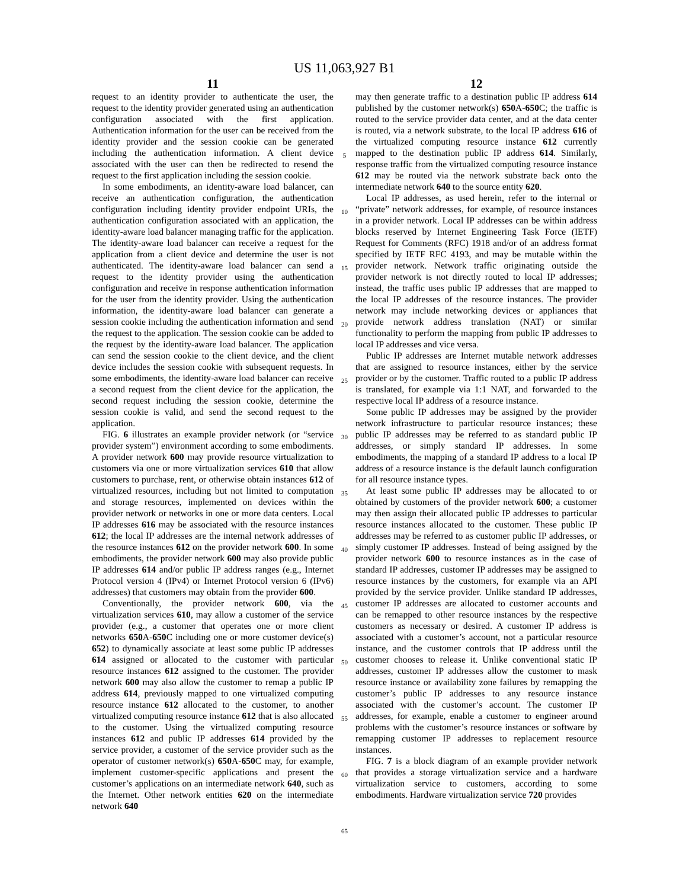US 11,063,927 B1
11
request to an identity provider to authenticate the user, the request to the identity provider generated using an authentication configuration associated with the first application. Authentication information for the user can be received from the identity provider and the session cookie can be generated including the authentication information. A client device associated with the user can then be redirected to resend the request to the first application including the session cookie.
In some embodiments, an identity-aware load balancer, can receive an authentication configuration, the authentication configuration including identity provider endpoint URIs, the authentication configuration associated with an application, the identity-aware load balancer managing traffic for the application. The identity-aware load balancer can receive a request for the application from a client device and determine the user is not authenticated. The identity-aware load balancer can send a request to the identity provider using the authentication configuration and receive in response authentication information for the user from the identity provider. Using the authentication information, the identity-aware load balancer can generate a session cookie including the authentication information and send the request to the application. The session cookie can be added to the request by the identity-aware load balancer. The application can send the session cookie to the client device, and the client device includes the session cookie with subsequent requests. In some embodiments, the identity-aware load balancer can receive a second request from the client device for the application, the second request including the session cookie, determine the session cookie is valid, and send the second request to the application.
FIG. 6 illustrates an example provider network (or “service provider system”) environment according to some embodiments. A provider network 600 may provide resource virtualization to customers via one or more virtualization services 610 that allow customers to purchase, rent, or otherwise obtain instances 612 of virtualized resources, including but not limited to computation and storage resources, implemented on devices within the provider network or networks in one or more data centers. Local IP addresses 616 may be associated with the resource instances 612; the local IP addresses are the internal network addresses of the resource instances 612 on the provider network 600. In some embodiments, the provider network 600 may also provide public IP addresses 614 and/or public IP address ranges (e.g., Internet Protocol version 4 (IPv4) or Internet Protocol version 6 (IPv6) addresses) that customers may obtain from the provider 600.
Conventionally, the provider network 600, via the virtualization services 610, may allow a customer of the service provider (e.g., a customer that operates one or more client networks 650 A-650 C including one or more customer device(s) 652) to dynamically associate at least some public IP addresses 614 assigned or allocated to the customer with particular resource instances 612 assigned to the customer. The provider network 600 may also allow the customer to remap a public IP address 614, previously mapped to one virtualized computing resource instance 612 allocated to the customer, to another virtualized computing resource instance 612 that is also allocated to the customer. Using the virtualized computing resource instances 612 and public IP addresses 614 provided by the service provider, a customer of the service provider such as the operator of customer network(s) 650 A-650 C may, for example, implement customer-specific applications and present the customer’s applications on an intermediate network 640, such as the Internet. Other network entities 620 on the intermediate network 640
5
10
15
20
25
30
35
40
45
50
55
60
65
12
may then generate traffic to a destination public IP address 614 published by the customer network(s) 650 A-650 C; the traffic is routed to the service provider data center, and at the data center is routed, via a network substrate, to the local IP address 616 of the virtualized computing resource instance 612 currently mapped to the destination public IP address 614. Similarly, response traffic from the virtualized computing resource instance 612 may be routed via the network substrate back onto the intermediate network 640 to the source entity 620.
Local IP addresses, as used herein, refer to the internal or “private” network addresses, for example, of resource instances in a provider network. Local IP addresses can be within address blocks reserved by Internet Engineering Task Force (IETF) Request for Comments (RFC) 1918 and/or of an address format specified by IETF RFC 4193, and may be mutable within the provider network. Network traffic originating outside the provider network is not directly routed to local IP addresses; instead, the traffic uses public IP addresses that are mapped to the local IP addresses of the resource instances. The provider network may include networking devices or appliances that provide network address translation (NAT) or similar functionality to perform the mapping from public IP addresses to local IP addresses and vice versa.
Public IP addresses are Internet mutable network addresses that are assigned to resource instances, either by the service provider or by the customer. Traffic routed to a public IP address is translated, for example via 1:1 NAT, and forwarded to the respective local IP address of a resource instance.
Some public IP addresses may be assigned by the provider network infrastructure to particular resource instances; these public IP addresses may be referred to as standard public IP addresses, or simply standard IP addresses. In some embodiments, the mapping of a standard IP address to a local IP address of a resource instance is the default launch configuration for all resource instance types.
At least some public IP addresses may be allocated to or obtained by customers of the provider network 600; a customer may then assign their allocated public IP addresses to particular resource instances allocated to the customer. These public IP addresses may be referred to as customer public IP addresses, or simply customer IP addresses. Instead of being assigned by the provider network 600 to resource instances as in the case of standard IP addresses, customer IP addresses may be assigned to resource instances by the customers, for example via an API provided by the service provider. Unlike standard IP addresses, customer IP addresses are allocated to customer accounts and can be remapped to other resource instances by the respective customers as necessary or desired. A customer IP address is associated with a customer’s account, not a particular resource instance, and the customer controls that IP address until the customer chooses to release it. Unlike conventional static IP addresses, customer IP addresses allow the customer to mask resource instance or availability zone failures by remapping the customer’s public IP addresses to any resource instance associated with the customer’s account. The customer IP addresses, for example, enable a customer to engineer around problems with the customer’s resource instances or software by remapping customer IP addresses to replacement resource instances.
FIG. 7 is a block diagram of an example provider network that provides a storage virtualization service and a hardware virtualization service to customers, according to some embodiments. Hardware virtualization service 720 provides